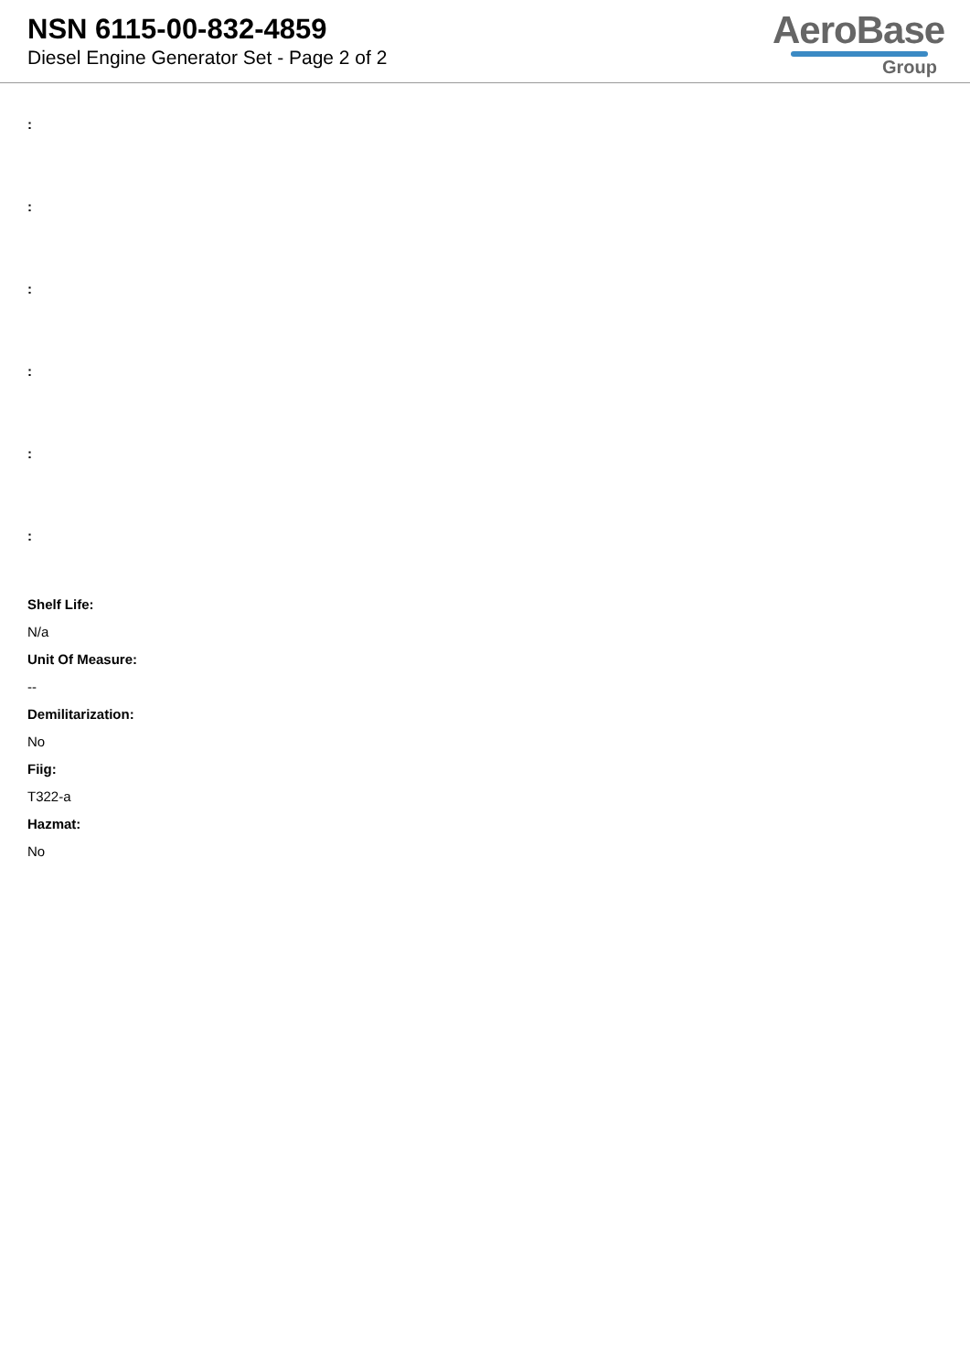NSN 6115-00-832-4859
Diesel Engine Generator Set - Page 2 of 2
AeroBase
Group
:
:
:
:
:
:
Shelf Life:
N/a
Unit Of Measure:
--
Demilitarization:
No
Fiig:
T322-a
Hazmat:
No